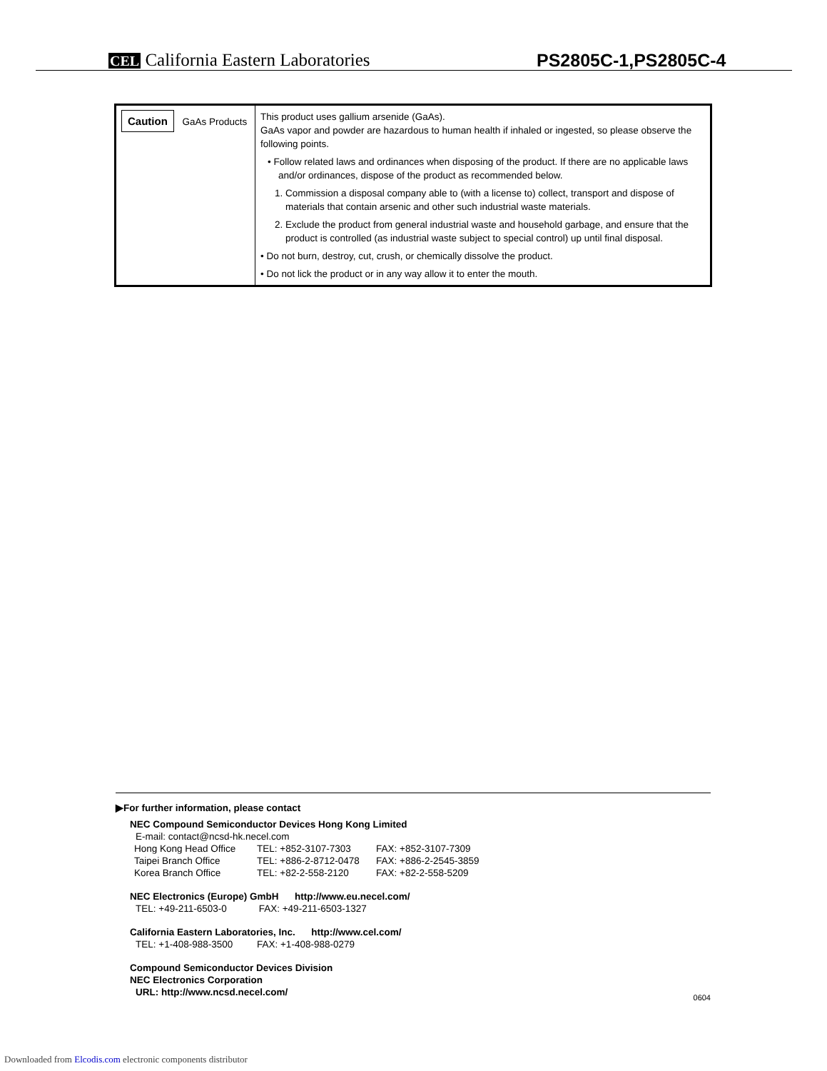CEL California Eastern Laboratories
PS2805C-1,PS2805C-4
| Caution GaAs Products | This product uses gallium arsenide (GaAs). GaAs vapor and powder are hazardous to human health if inhaled or ingested, so please observe the following points. • Follow related laws and ordinances when disposing of the product. If there are no applicable laws and/or ordinances, dispose of the product as recommended below. 1. Commission a disposal company able to (with a license to) collect, transport and dispose of materials that contain arsenic and other such industrial waste materials. 2. Exclude the product from general industrial waste and household garbage, and ensure that the product is controlled (as industrial waste subject to special control) up until final disposal. • Do not burn, destroy, cut, crush, or chemically dissolve the product. • Do not lick the product or in any way allow it to enter the mouth. |
▶For further information, please contact
NEC Compound Semiconductor Devices Hong Kong Limited
E-mail: contact@ncsd-hk.necel.com
| Hong Kong Head Office | TEL: +852-3107-7303 | FAX: +852-3107-7309 |
| Taipei Branch Office | TEL: +886-2-8712-0478 | FAX: +886-2-2545-3859 |
| Korea Branch Office | TEL: +82-2-558-2120 | FAX: +82-2-558-5209 |
NEC Electronics (Europe) GmbH http://www.eu.necel.com/
TEL: +49-211-6503-0 FAX: +49-211-6503-1327
California Eastern Laboratories, Inc. http://www.cel.com/
TEL: +1-408-988-3500 FAX: +1-408-988-0279
Compound Semiconductor Devices Division
NEC Electronics Corporation
URL: http://www.ncsd.necel.com/ 0604
Downloaded from Elcodis.com electronic components distributor